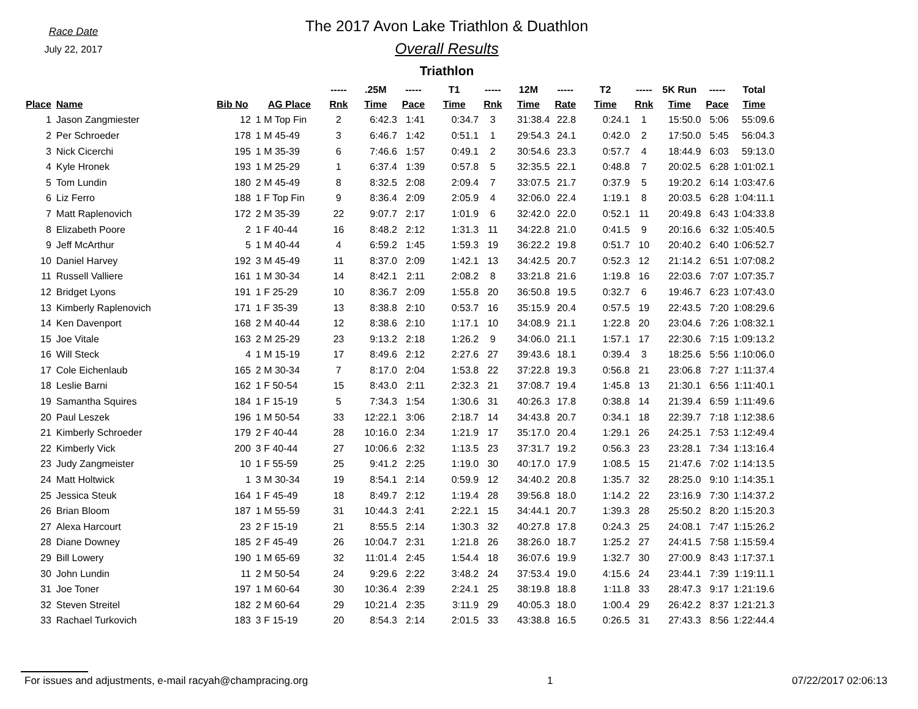Race Date
July 22, 2017
The 2017 Avon Lake Triathlon & Duathlon
Overall Results
Triathlon
| | | | | ----- | .25M | ----- | T1 | ----- | 12M | ----- | T2 | ----- | 5K Run | ----- | Total |
| --- | --- | --- | --- | --- | --- | --- | --- | --- | --- | --- | --- | --- | --- | --- | --- |
| Place | Name | Bib No | AG Place | Rnk | Time | Pace | Time | Rnk | Time | Rate | Time | Rnk | Time | Pace | Time |
| 1 | Jason Zangmiester | 12 | 1 M Top Fin | 2 | 6:42.3 | 1:41 | 0:34.7 | 3 | 31:38.4 | 22.8 | 0:24.1 | 1 | 15:50.0 | 5:06 | 55:09.6 |
| 2 | Per Schroeder | 178 | 1 M 45-49 | 3 | 6:46.7 | 1:42 | 0:51.1 | 1 | 29:54.3 | 24.1 | 0:42.0 | 2 | 17:50.0 | 5:45 | 56:04.3 |
| 3 | Nick Cicerchi | 195 | 1 M 35-39 | 6 | 7:46.6 | 1:57 | 0:49.1 | 2 | 30:54.6 | 23.3 | 0:57.7 | 4 | 18:44.9 | 6:03 | 59:13.0 |
| 4 | Kyle Hronek | 193 | 1 M 25-29 | 1 | 6:37.4 | 1:39 | 0:57.8 | 5 | 32:35.5 | 22.1 | 0:48.8 | 7 | 20:02.5 | 6:28 | 1:01:02.1 |
| 5 | Tom Lundin | 180 | 2 M 45-49 | 8 | 8:32.5 | 2:08 | 2:09.4 | 7 | 33:07.5 | 21.7 | 0:37.9 | 5 | 19:20.2 | 6:14 | 1:03:47.6 |
| 6 | Liz Ferro | 188 | 1 F Top Fin | 9 | 8:36.4 | 2:09 | 2:05.9 | 4 | 32:06.0 | 22.4 | 1:19.1 | 8 | 20:03.5 | 6:28 | 1:04:11.1 |
| 7 | Matt Raplenovich | 172 | 2 M 35-39 | 22 | 9:07.7 | 2:17 | 1:01.9 | 6 | 32:42.0 | 22.0 | 0:52.1 | 11 | 20:49.8 | 6:43 | 1:04:33.8 |
| 8 | Elizabeth Poore | 2 | 1 F 40-44 | 16 | 8:48.2 | 2:12 | 1:31.3 | 11 | 34:22.8 | 21.0 | 0:41.5 | 9 | 20:16.6 | 6:32 | 1:05:40.5 |
| 9 | Jeff McArthur | 5 | 1 M 40-44 | 4 | 6:59.2 | 1:45 | 1:59.3 | 19 | 36:22.2 | 19.8 | 0:51.7 | 10 | 20:40.2 | 6:40 | 1:06:52.7 |
| 10 | Daniel Harvey | 192 | 3 M 45-49 | 11 | 8:37.0 | 2:09 | 1:42.1 | 13 | 34:42.5 | 20.7 | 0:52.3 | 12 | 21:14.2 | 6:51 | 1:07:08.2 |
| 11 | Russell Valliere | 161 | 1 M 30-34 | 14 | 8:42.1 | 2:11 | 2:08.2 | 8 | 33:21.8 | 21.6 | 1:19.8 | 16 | 22:03.6 | 7:07 | 1:07:35.7 |
| 12 | Bridget Lyons | 191 | 1 F 25-29 | 10 | 8:36.7 | 2:09 | 1:55.8 | 20 | 36:50.8 | 19.5 | 0:32.7 | 6 | 19:46.7 | 6:23 | 1:07:43.0 |
| 13 | Kimberly Raplenovich | 171 | 1 F 35-39 | 13 | 8:38.8 | 2:10 | 0:53.7 | 16 | 35:15.9 | 20.4 | 0:57.5 | 19 | 22:43.5 | 7:20 | 1:08:29.6 |
| 14 | Ken Davenport | 168 | 2 M 40-44 | 12 | 8:38.6 | 2:10 | 1:17.1 | 10 | 34:08.9 | 21.1 | 1:22.8 | 20 | 23:04.6 | 7:26 | 1:08:32.1 |
| 15 | Joe Vitale | 163 | 2 M 25-29 | 23 | 9:13.2 | 2:18 | 1:26.2 | 9 | 34:06.0 | 21.1 | 1:57.1 | 17 | 22:30.6 | 7:15 | 1:09:13.2 |
| 16 | Will Steck | 4 | 1 M 15-19 | 17 | 8:49.6 | 2:12 | 2:27.6 | 27 | 39:43.6 | 18.1 | 0:39.4 | 3 | 18:25.6 | 5:56 | 1:10:06.0 |
| 17 | Cole Eichenlaub | 165 | 2 M 30-34 | 7 | 8:17.0 | 2:04 | 1:53.8 | 22 | 37:22.8 | 19.3 | 0:56.8 | 21 | 23:06.8 | 7:27 | 1:11:37.4 |
| 18 | Leslie Barni | 162 | 1 F 50-54 | 15 | 8:43.0 | 2:11 | 2:32.3 | 21 | 37:08.7 | 19.4 | 1:45.8 | 13 | 21:30.1 | 6:56 | 1:11:40.1 |
| 19 | Samantha Squires | 184 | 1 F 15-19 | 5 | 7:34.3 | 1:54 | 1:30.6 | 31 | 40:26.3 | 17.8 | 0:38.8 | 14 | 21:39.4 | 6:59 | 1:11:49.6 |
| 20 | Paul Leszek | 196 | 1 M 50-54 | 33 | 12:22.1 | 3:06 | 2:18.7 | 14 | 34:43.8 | 20.7 | 0:34.1 | 18 | 22:39.7 | 7:18 | 1:12:38.6 |
| 21 | Kimberly Schroeder | 179 | 2 F 40-44 | 28 | 10:16.0 | 2:34 | 1:21.9 | 17 | 35:17.0 | 20.4 | 1:29.1 | 26 | 24:25.1 | 7:53 | 1:12:49.4 |
| 22 | Kimberly Vick | 200 | 3 F 40-44 | 27 | 10:06.6 | 2:32 | 1:13.5 | 23 | 37:31.7 | 19.2 | 0:56.3 | 23 | 23:28.1 | 7:34 | 1:13:16.4 |
| 23 | Judy Zangmeister | 10 | 1 F 55-59 | 25 | 9:41.2 | 2:25 | 1:19.0 | 30 | 40:17.0 | 17.9 | 1:08.5 | 15 | 21:47.6 | 7:02 | 1:14:13.5 |
| 24 | Matt Holtwick | 1 | 3 M 30-34 | 19 | 8:54.1 | 2:14 | 0:59.9 | 12 | 34:40.2 | 20.8 | 1:35.7 | 32 | 28:25.0 | 9:10 | 1:14:35.1 |
| 25 | Jessica Steuk | 164 | 1 F 45-49 | 18 | 8:49.7 | 2:12 | 1:19.4 | 28 | 39:56.8 | 18.0 | 1:14.2 | 22 | 23:16.9 | 7:30 | 1:14:37.2 |
| 26 | Brian Bloom | 187 | 1 M 55-59 | 31 | 10:44.3 | 2:41 | 2:22.1 | 15 | 34:44.1 | 20.7 | 1:39.3 | 28 | 25:50.2 | 8:20 | 1:15:20.3 |
| 27 | Alexa Harcourt | 23 | 2 F 15-19 | 21 | 8:55.5 | 2:14 | 1:30.3 | 32 | 40:27.8 | 17.8 | 0:24.3 | 25 | 24:08.1 | 7:47 | 1:15:26.2 |
| 28 | Diane Downey | 185 | 2 F 45-49 | 26 | 10:04.7 | 2:31 | 1:21.8 | 26 | 38:26.0 | 18.7 | 1:25.2 | 27 | 24:41.5 | 7:58 | 1:15:59.4 |
| 29 | Bill Lowery | 190 | 1 M 65-69 | 32 | 11:01.4 | 2:45 | 1:54.4 | 18 | 36:07.6 | 19.9 | 1:32.7 | 30 | 27:00.9 | 8:43 | 1:17:37.1 |
| 30 | John Lundin | 11 | 2 M 50-54 | 24 | 9:29.6 | 2:22 | 3:48.2 | 24 | 37:53.4 | 19.0 | 4:15.6 | 24 | 23:44.1 | 7:39 | 1:19:11.1 |
| 31 | Joe Toner | 197 | 1 M 60-64 | 30 | 10:36.4 | 2:39 | 2:24.1 | 25 | 38:19.8 | 18.8 | 1:11.8 | 33 | 28:47.3 | 9:17 | 1:21:19.6 |
| 32 | Steven Streitel | 182 | 2 M 60-64 | 29 | 10:21.4 | 2:35 | 3:11.9 | 29 | 40:05.3 | 18.0 | 1:00.4 | 29 | 26:42.2 | 8:37 | 1:21:21.3 |
| 33 | Rachael Turkovich | 183 | 3 F 15-19 | 20 | 8:54.3 | 2:14 | 2:01.5 | 33 | 43:38.8 | 16.5 | 0:26.5 | 31 | 27:43.3 | 8:56 | 1:22:44.4 |
For issues and adjustments, e-mail racyah@champracing.org 1 07/22/2017 02:06:13